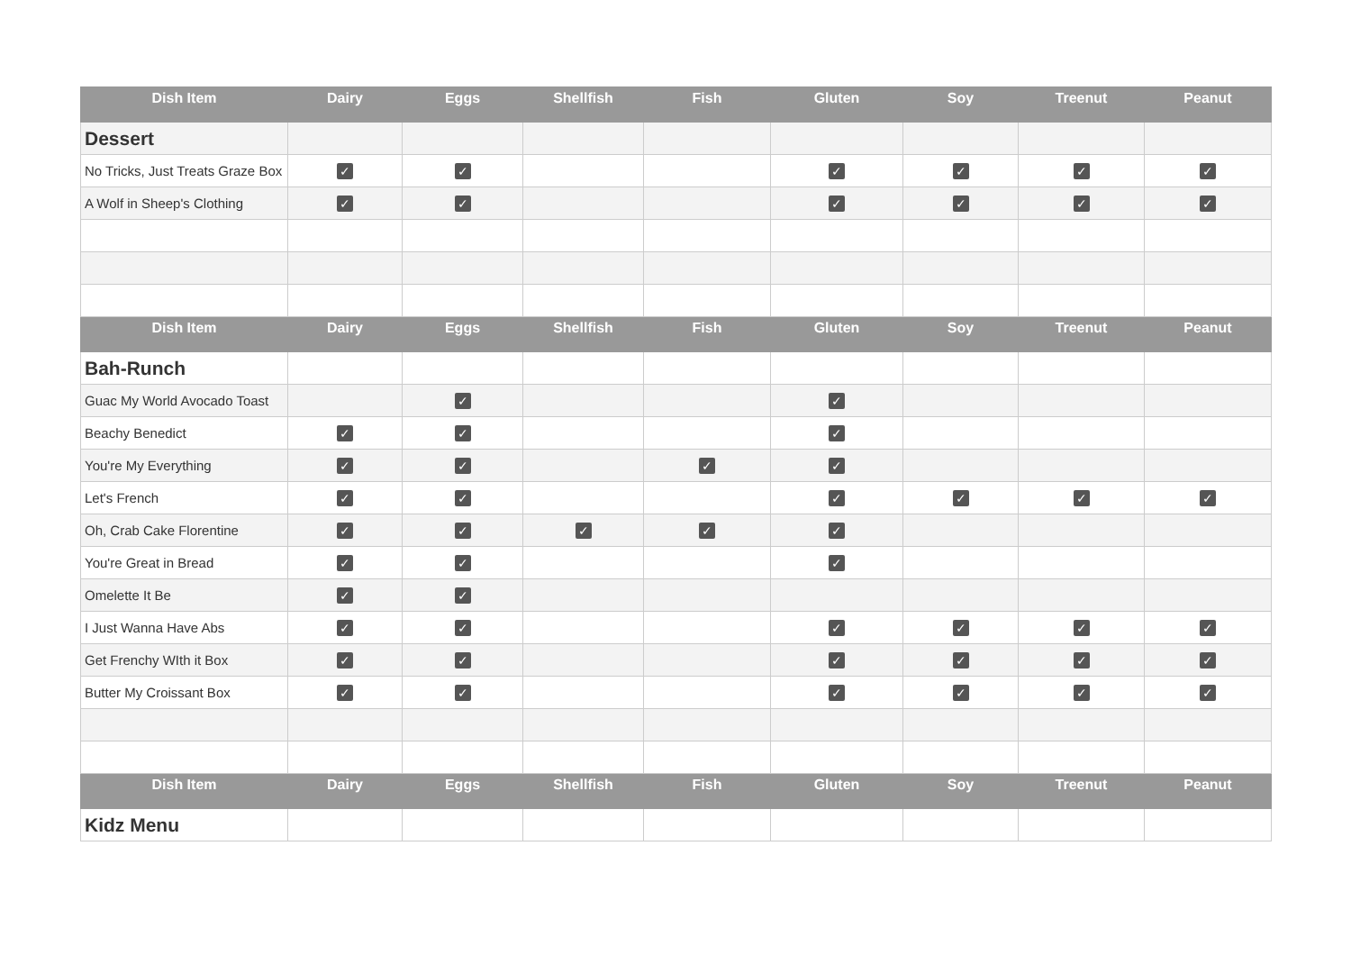| Dish Item | Dairy | Eggs | Shellfish | Fish | Gluten | Soy | Treenut | Peanut |
| --- | --- | --- | --- | --- | --- | --- | --- | --- |
| Dessert | | | | | | | | |
| No Tricks, Just Treats Graze Box | ✓ | ✓ | | | ✓ | ✓ | ✓ | ✓ |
| A Wolf in Sheep's Clothing | ✓ | ✓ | | | ✓ | ✓ | ✓ | ✓ |
| Dish Item | Dairy | Eggs | Shellfish | Fish | Gluten | Soy | Treenut | Peanut |
| Bah-Runch | | | | | | | | |
| Guac My World Avocado Toast | | ✓ | | | ✓ | | | |
| Beachy Benedict | ✓ | ✓ | | | ✓ | | | |
| You're My Everything | ✓ | ✓ | | ✓ | ✓ | | | |
| Let's French | ✓ | ✓ | | | ✓ | ✓ | ✓ | ✓ |
| Oh, Crab Cake Florentine | ✓ | ✓ | ✓ | ✓ | ✓ | | | |
| You're Great in Bread | ✓ | ✓ | | | ✓ | | | |
| Omelette It Be | ✓ | ✓ | | | | | | |
| I Just Wanna Have Abs | ✓ | ✓ | | | ✓ | ✓ | ✓ | ✓ |
| Get Frenchy WIth it Box | ✓ | ✓ | | | ✓ | ✓ | ✓ | ✓ |
| Butter My Croissant Box | ✓ | ✓ | | | ✓ | ✓ | ✓ | ✓ |
| Dish Item | Dairy | Eggs | Shellfish | Fish | Gluten | Soy | Treenut | Peanut |
| Kidz Menu | | | | | | | | |